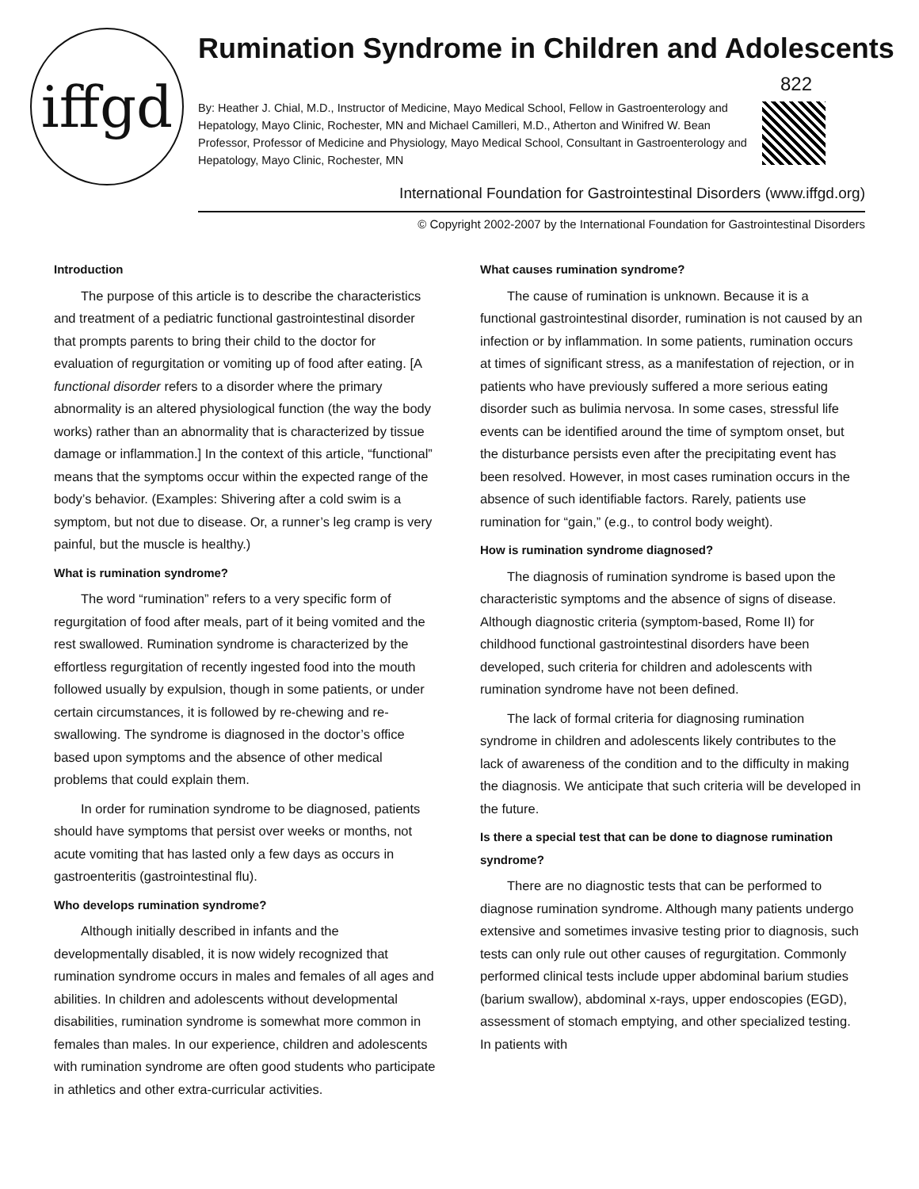iffgd
Rumination Syndrome in Children and Adolescents
822
By: Heather J. Chial, M.D., Instructor of Medicine, Mayo Medical School, Fellow in Gastroenterology and Hepatology, Mayo Clinic, Rochester, MN and Michael Camilleri, M.D., Atherton and Winifred W. Bean Professor, Professor of Medicine and Physiology, Mayo Medical School, Consultant in Gastroenterology and Hepatology, Mayo Clinic, Rochester, MN
International Foundation for Gastrointestinal Disorders (www.iffgd.org)
© Copyright 2002-2007 by the International Foundation for Gastrointestinal Disorders
Introduction
The purpose of this article is to describe the characteristics and treatment of a pediatric functional gastrointestinal disorder that prompts parents to bring their child to the doctor for evaluation of regurgitation or vomiting up of food after eating. [A functional disorder refers to a disorder where the primary abnormality is an altered physiological function (the way the body works) rather than an abnormality that is characterized by tissue damage or inflammation.] In the context of this article, “functional” means that the symptoms occur within the expected range of the body’s behavior. (Examples: Shivering after a cold swim is a symptom, but not due to disease. Or, a runner’s leg cramp is very painful, but the muscle is healthy.)
What is rumination syndrome?
The word “rumination” refers to a very specific form of regurgitation of food after meals, part of it being vomited and the rest swallowed. Rumination syndrome is characterized by the effortless regurgitation of recently ingested food into the mouth followed usually by expulsion, though in some patients, or under certain circumstances, it is followed by re-chewing and re-swallowing. The syndrome is diagnosed in the doctor’s office based upon symptoms and the absence of other medical problems that could explain them.
In order for rumination syndrome to be diagnosed, patients should have symptoms that persist over weeks or months, not acute vomiting that has lasted only a few days as occurs in gastroenteritis (gastrointestinal flu).
Who develops rumination syndrome?
Although initially described in infants and the developmentally disabled, it is now widely recognized that rumination syndrome occurs in males and females of all ages and abilities. In children and adolescents without developmental disabilities, rumination syndrome is somewhat more common in females than males. In our experience, children and adolescents with rumination syndrome are often good students who participate in athletics and other extra-curricular activities.
What causes rumination syndrome?
The cause of rumination is unknown. Because it is a functional gastrointestinal disorder, rumination is not caused by an infection or by inflammation. In some patients, rumination occurs at times of significant stress, as a manifestation of rejection, or in patients who have previously suffered a more serious eating disorder such as bulimia nervosa. In some cases, stressful life events can be identified around the time of symptom onset, but the disturbance persists even after the precipitating event has been resolved. However, in most cases rumination occurs in the absence of such identifiable factors. Rarely, patients use rumination for “gain,” (e.g., to control body weight).
How is rumination syndrome diagnosed?
The diagnosis of rumination syndrome is based upon the characteristic symptoms and the absence of signs of disease. Although diagnostic criteria (symptom-based, Rome II) for childhood functional gastrointestinal disorders have been developed, such criteria for children and adolescents with rumination syndrome have not been defined.
The lack of formal criteria for diagnosing rumination syndrome in children and adolescents likely contributes to the lack of awareness of the condition and to the difficulty in making the diagnosis. We anticipate that such criteria will be developed in the future.
Is there a special test that can be done to diagnose rumination syndrome?
There are no diagnostic tests that can be performed to diagnose rumination syndrome. Although many patients undergo extensive and sometimes invasive testing prior to diagnosis, such tests can only rule out other causes of regurgitation. Commonly performed clinical tests include upper abdominal barium studies (barium swallow), abdominal x-rays, upper endoscopies (EGD), assessment of stomach emptying, and other specialized testing. In patients with